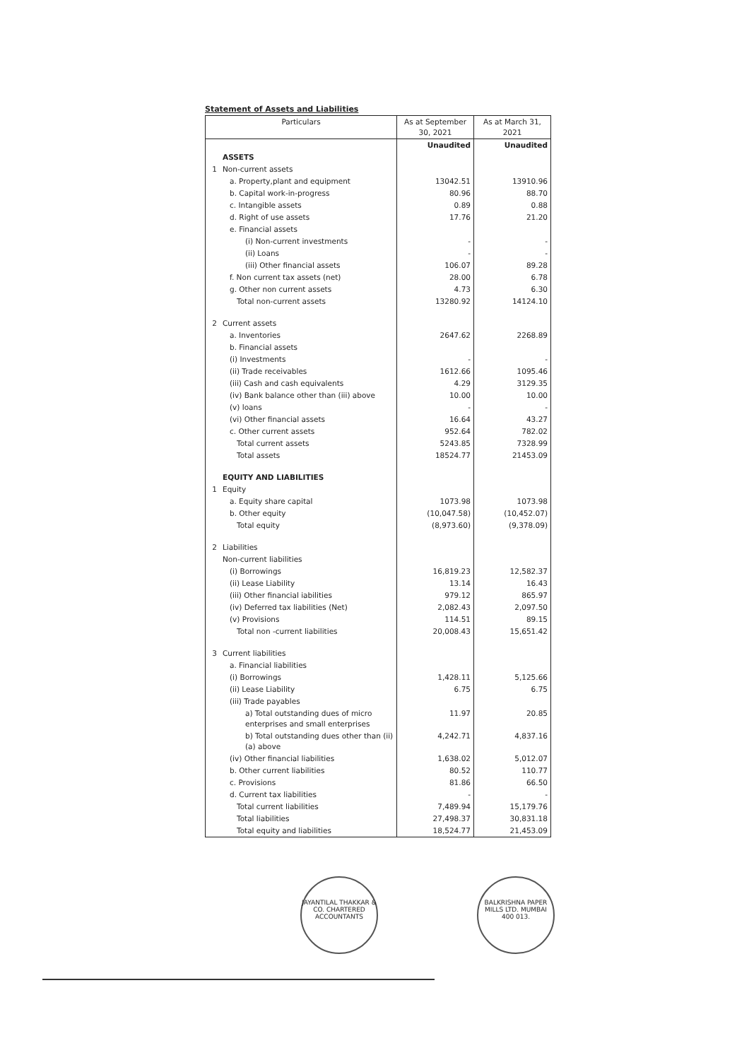Statement of Assets and Liabilities
| Particulars | | As at September 30, 2021 | As at March 31, 2021 |
| --- | --- | --- | --- |
| | | Unaudited | Unaudited |
| | ASSETS | | |
| 1 | Non-current assets | | |
| | a. Property,plant and equipment | 13042.51 | 13910.96 |
| | b. Capital work-in-progress | 80.96 | 88.70 |
| | c. Intangible assets | 0.89 | 0.88 |
| | d. Right of use assets | 17.76 | 21.20 |
| | e. Financial assets | | |
| | (i) Non-current investments | - | - |
| | (ii) Loans | - | - |
| | (iii) Other financial assets | 106.07 | 89.28 |
| | f. Non current tax assets (net) | 28.00 | 6.78 |
| | g. Other non current assets | 4.73 | 6.30 |
| | Total non-current assets | 13280.92 | 14124.10 |
| 2 | Current assets | | |
| | a. Inventories | 2647.62 | 2268.89 |
| | b. Financial assets | | |
| | (i) Investments | - | - |
| | (ii) Trade receivables | 1612.66 | 1095.46 |
| | (iii) Cash and cash equivalents | 4.29 | 3129.35 |
| | (iv) Bank balance other than (iii) above | 10.00 | 10.00 |
| | (v) loans | - | - |
| | (vi) Other financial assets | 16.64 | 43.27 |
| | c. Other current assets | 952.64 | 782.02 |
| | Total current assets | 5243.85 | 7328.99 |
| | Total assets | 18524.77 | 21453.09 |
| | EQUITY AND LIABILITIES | | |
| 1 | Equity | | |
| | a. Equity share capital | 1073.98 | 1073.98 |
| | b. Other equity | (10,047.58) | (10,452.07) |
| | Total equity | (8,973.60) | (9,378.09) |
| 2 | Liabilities | | |
| | Non-current liabilities | | |
| | (i) Borrowings | 16,819.23 | 12,582.37 |
| | (ii) Lease Liability | 13.14 | 16.43 |
| | (iii) Other financial iabilities | 979.12 | 865.97 |
| | (iv) Deferred tax liabilities (Net) | 2,082.43 | 2,097.50 |
| | (v) Provisions | 114.51 | 89.15 |
| | Total non -current liabilities | 20,008.43 | 15,651.42 |
| 3 | Current liabilities | | |
| | a. Financial liabilities | | |
| | (i) Borrowings | 1,428.11 | 5,125.66 |
| | (ii) Lease Liability | 6.75 | 6.75 |
| | (iii) Trade payables | | |
| | a) Total outstanding dues of micro enterprises and small enterprises | 11.97 | 20.85 |
| | b) Total outstanding dues other than (ii) (a) above | 4,242.71 | 4,837.16 |
| | (iv) Other financial liabilities | 1,638.02 | 5,012.07 |
| | b. Other current liabilities | 80.52 | 110.77 |
| | c. Provisions | 81.86 | 66.50 |
| | d. Current tax liabilities | - | - |
| | Total current liabilities | 7,489.94 | 15,179.76 |
| | Total liabilities | 27,498.37 | 30,831.18 |
| | Total equity and liabilities | 18,524.77 | 21,453.09 |
JAYANTILAL THAKKAR & CO. CHARTERED ACCOUNTANTS
BALKRISHNA PAPER MILLS LTD. MUMBAI 400 013.